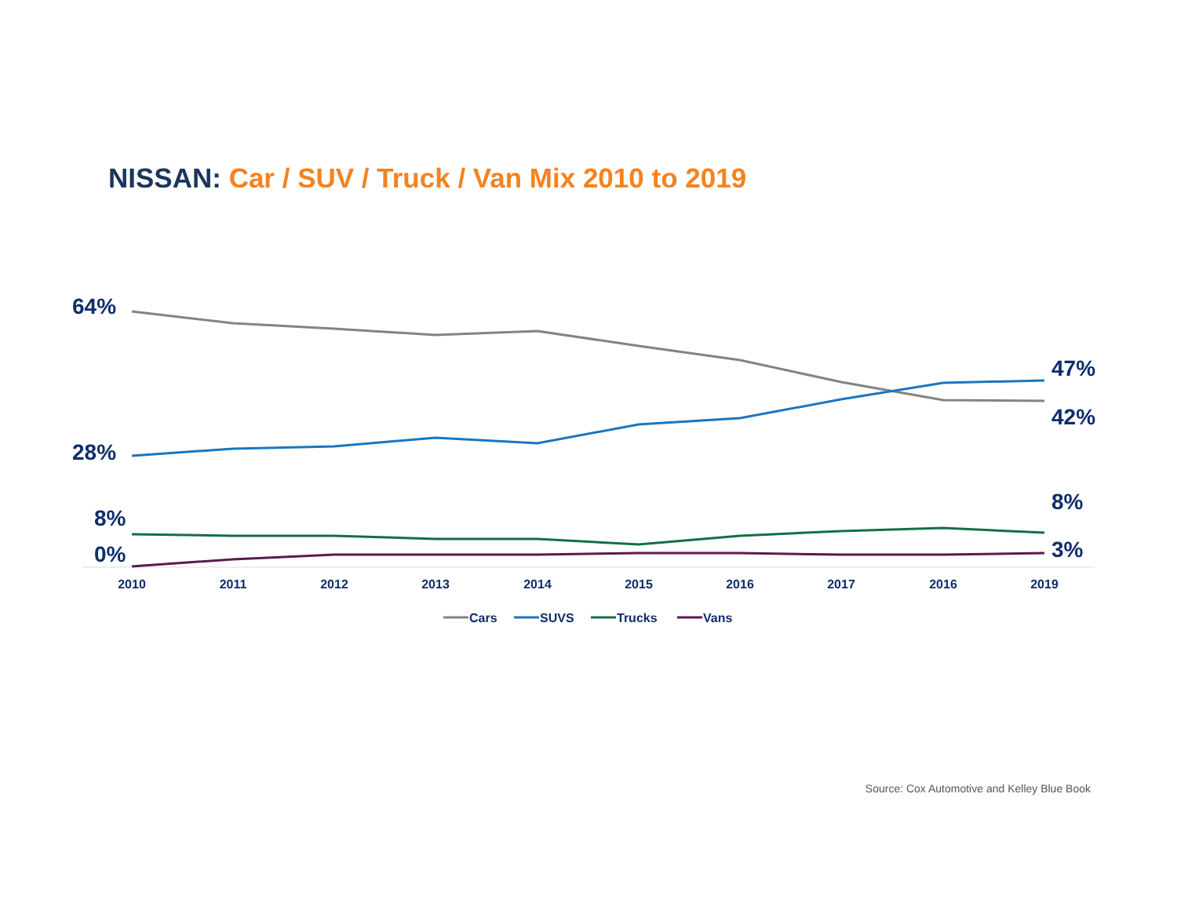NISSAN: Car / SUV / Truck / Van Mix 2010 to 2019
64%
28%
8%
0%
47%
42%
8%
3%
2010
2011
2012
2013
2014
2015
2016
2017
2016
2019
Cars
SUVS
Trucks
Vans
Source: Cox Automotive and Kelley Blue Book